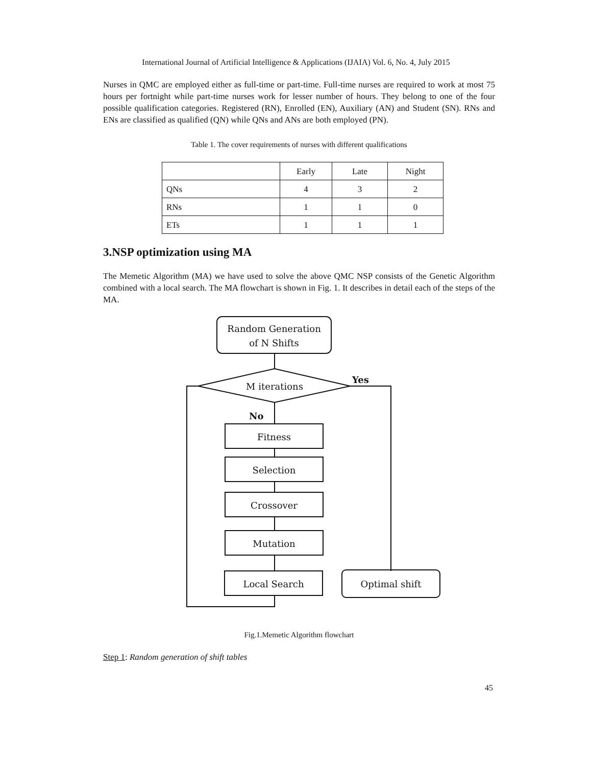International Journal of Artificial Intelligence & Applications (IJAIA) Vol. 6, No. 4, July 2015
Nurses in QMC are employed either as full-time or part-time. Full-time nurses are required to work at most 75 hours per fortnight while part-time nurses work for lesser number of hours. They belong to one of the four possible qualification categories. Registered (RN), Enrolled (EN), Auxiliary (AN) and Student (SN). RNs and ENs are classified as qualified (QN) while QNs and ANs are both employed (PN).
Table 1. The cover requirements of nurses with different qualifications
| | Early | Late | Night |
| QNs | 4 | 3 | 2 |
| RNs | 1 | 1 | 0 |
| ETs | 1 | 1 | 1 |
3.NSP optimization using MA
The Memetic Algorithm (MA) we have used to solve the above QMC NSP consists of the Genetic Algorithm combined with a local search. The MA flowchart is shown in Fig. 1. It describes in detail each of the steps of the MA.
Random Generation
of N Shifts
M iterations
Yes
No
Fitness
Selection
Crossover
Mutation
Local Search
Optimal shift
Fig.1.Memetic Algorithm flowchart
Step 1: Random generation of shift tables
45